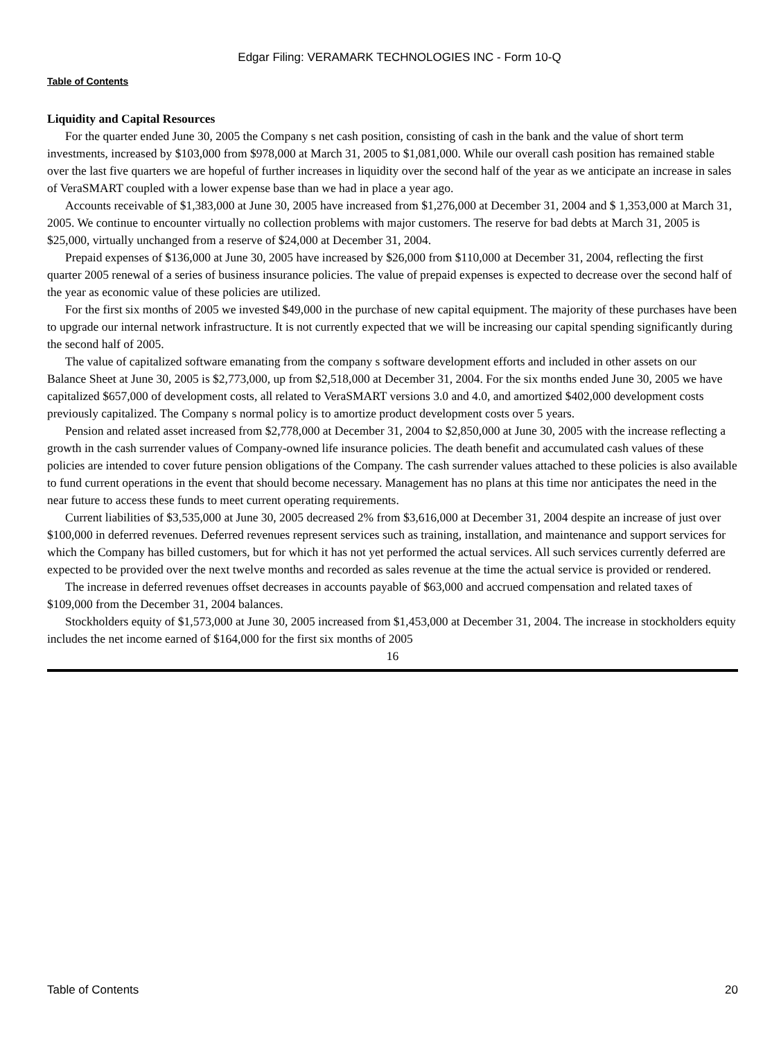Edgar Filing: VERAMARK TECHNOLOGIES INC - Form 10-Q
Table of Contents
Liquidity and Capital Resources
For the quarter ended June 30, 2005 the Company s net cash position, consisting of cash in the bank and the value of short term investments, increased by $103,000 from $978,000 at March 31, 2005 to $1,081,000. While our overall cash position has remained stable over the last five quarters we are hopeful of further increases in liquidity over the second half of the year as we anticipate an increase in sales of VeraSMART coupled with a lower expense base than we had in place a year ago.
Accounts receivable of $1,383,000 at June 30, 2005 have increased from $1,276,000 at December 31, 2004 and $ 1,353,000 at March 31, 2005. We continue to encounter virtually no collection problems with major customers. The reserve for bad debts at March 31, 2005 is $25,000, virtually unchanged from a reserve of $24,000 at December 31, 2004.
Prepaid expenses of $136,000 at June 30, 2005 have increased by $26,000 from $110,000 at December 31, 2004, reflecting the first quarter 2005 renewal of a series of business insurance policies. The value of prepaid expenses is expected to decrease over the second half of the year as economic value of these policies are utilized.
For the first six months of 2005 we invested $49,000 in the purchase of new capital equipment. The majority of these purchases have been to upgrade our internal network infrastructure. It is not currently expected that we will be increasing our capital spending significantly during the second half of 2005.
The value of capitalized software emanating from the company s software development efforts and included in other assets on our Balance Sheet at June 30, 2005 is $2,773,000, up from $2,518,000 at December 31, 2004. For the six months ended June 30, 2005 we have capitalized $657,000 of development costs, all related to VeraSMART versions 3.0 and 4.0, and amortized $402,000 development costs previously capitalized. The Company s normal policy is to amortize product development costs over 5 years.
Pension and related asset increased from $2,778,000 at December 31, 2004 to $2,850,000 at June 30, 2005 with the increase reflecting a growth in the cash surrender values of Company-owned life insurance policies. The death benefit and accumulated cash values of these policies are intended to cover future pension obligations of the Company. The cash surrender values attached to these policies is also available to fund current operations in the event that should become necessary. Management has no plans at this time nor anticipates the need in the near future to access these funds to meet current operating requirements.
Current liabilities of $3,535,000 at June 30, 2005 decreased 2% from $3,616,000 at December 31, 2004 despite an increase of just over $100,000 in deferred revenues. Deferred revenues represent services such as training, installation, and maintenance and support services for which the Company has billed customers, but for which it has not yet performed the actual services. All such services currently deferred are expected to be provided over the next twelve months and recorded as sales revenue at the time the actual service is provided or rendered.
The increase in deferred revenues offset decreases in accounts payable of $63,000 and accrued compensation and related taxes of $109,000 from the December 31, 2004 balances.
Stockholders equity of $1,573,000 at June 30, 2005 increased from $1,453,000 at December 31, 2004. The increase in stockholders equity includes the net income earned of $164,000 for the first six months of 2005
16
Table of Contents 20